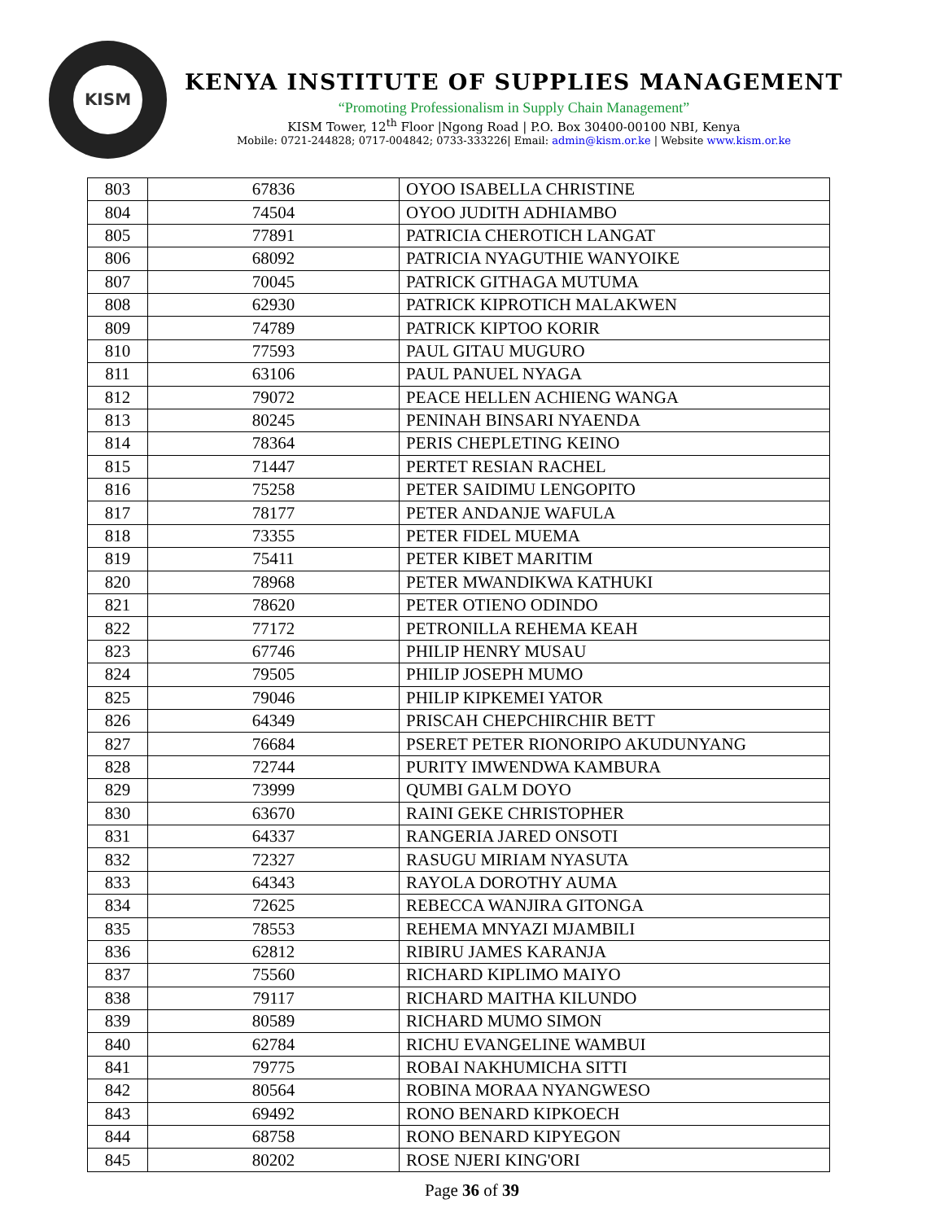KISM
KENYA INSTITUTE OF SUPPLIES MANAGEMENT
“Promoting Professionalism in Supply Chain Management”
KISM Tower, 12<sup>th</sup> Floor |Ngong Road | P.O. Box 30400-00100 NBI, Kenya
Mobile: 0721-244828; 0717-004842; 0733-333226| Email: admin@kism.or.ke | Website www.kism.or.ke
| 803 | 67836 | OYOO ISABELLA CHRISTINE |
| 804 | 74504 | OYOO JUDITH ADHIAMBO |
| 805 | 77891 | PATRICIA CHEROTICH LANGAT |
| 806 | 68092 | PATRICIA NYAGUTHIE WANYOIKE |
| 807 | 70045 | PATRICK GITHAGA MUTUMA |
| 808 | 62930 | PATRICK KIPROTICH MALAKWEN |
| 809 | 74789 | PATRICK KIPTOO KORIR |
| 810 | 77593 | PAUL GITAU MUGURO |
| 811 | 63106 | PAUL PANUEL NYAGA |
| 812 | 79072 | PEACE HELLEN ACHIENG WANGA |
| 813 | 80245 | PENINAH BINSARI NYAENDA |
| 814 | 78364 | PERIS CHEPLETING KEINO |
| 815 | 71447 | PERTET RESIAN RACHEL |
| 816 | 75258 | PETER SAIDIMU LENGOPITO |
| 817 | 78177 | PETER ANDANJE WAFULA |
| 818 | 73355 | PETER FIDEL MUEMA |
| 819 | 75411 | PETER KIBET MARITIM |
| 820 | 78968 | PETER MWANDIKWA KATHUKI |
| 821 | 78620 | PETER OTIENO ODINDO |
| 822 | 77172 | PETRONILLA REHEMA KEAH |
| 823 | 67746 | PHILIP HENRY MUSAU |
| 824 | 79505 | PHILIP JOSEPH MUMO |
| 825 | 79046 | PHILIP KIPKEMEI YATOR |
| 826 | 64349 | PRISCAH CHEPCHIRCHIR BETT |
| 827 | 76684 | PSERET PETER RIONORIPO AKUDUNYANG |
| 828 | 72744 | PURITY IMWENDWA KAMBURA |
| 829 | 73999 | QUMBI GALM DOYO |
| 830 | 63670 | RAINI GEKE CHRISTOPHER |
| 831 | 64337 | RANGERIA JARED ONSOTI |
| 832 | 72327 | RASUGU MIRIAM NYASUTA |
| 833 | 64343 | RAYOLA DOROTHY AUMA |
| 834 | 72625 | REBECCA WANJIRA GITONGA |
| 835 | 78553 | REHEMA MNYAZI MJAMBILI |
| 836 | 62812 | RIBIRU JAMES KARANJA |
| 837 | 75560 | RICHARD KIPLIMO MAIYO |
| 838 | 79117 | RICHARD MAITHA KILUNDO |
| 839 | 80589 | RICHARD MUMO SIMON |
| 840 | 62784 | RICHU EVANGELINE WAMBUI |
| 841 | 79775 | ROBAI NAKHUMICHA SITTI |
| 842 | 80564 | ROBINA MORAA NYANGWESO |
| 843 | 69492 | RONO BENARD KIPKOECH |
| 844 | 68758 | RONO BENARD KIPYEGON |
| 845 | 80202 | ROSE NJERI KING'ORI |
Page 36 of 39